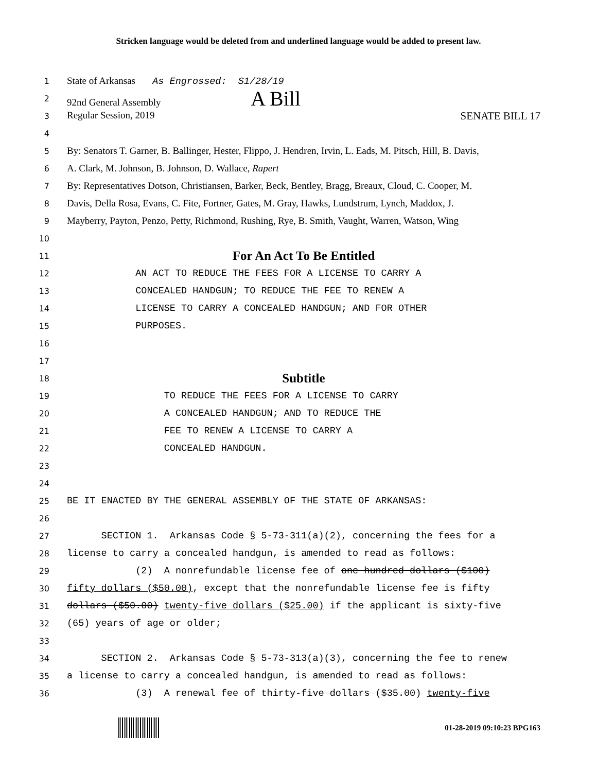Stricken language would be deleted from and underlined language would be added to present law.
1
State of Arkansas As Engrossed: S1/28/19
2
92nd General Assembly A Bill
3
Regular Session, 2019 SENATE BILL 17
4
5
By: Senators T. Garner, B. Ballinger, Hester, Flippo, J. Hendren, Irvin, L. Eads, M. Pitsch, Hill, B. Davis,
6
A. Clark, M. Johnson, B. Johnson, D. Wallace, Rapert
7
By: Representatives Dotson, Christiansen, Barker, Beck, Bentley, Bragg, Breaux, Cloud, C. Cooper, M.
8
Davis, Della Rosa, Evans, C. Fite, Fortner, Gates, M. Gray, Hawks, Lundstrum, Lynch, Maddox, J.
9
Mayberry, Payton, Penzo, Petty, Richmond, Rushing, Rye, B. Smith, Vaught, Warren, Watson, Wing
10
11
For An Act To Be Entitled
12
AN ACT TO REDUCE THE FEES FOR A LICENSE TO CARRY A
13
CONCEALED HANDGUN; TO REDUCE THE FEE TO RENEW A
14
LICENSE TO CARRY A CONCEALED HANDGUN; AND FOR OTHER
15
PURPOSES.
16
17
18
Subtitle
19
TO REDUCE THE FEES FOR A LICENSE TO CARRY
20
A CONCEALED HANDGUN; AND TO REDUCE THE
21
FEE TO RENEW A LICENSE TO CARRY A
22
CONCEALED HANDGUN.
23
24
25
BE IT ENACTED BY THE GENERAL ASSEMBLY OF THE STATE OF ARKANSAS:
26
27
SECTION 1. Arkansas Code § 5-73-311(a)(2), concerning the fees for a
28
license to carry a concealed handgun, is amended to read as follows:
29
(2) A nonrefundable license fee of one hundred dollars ($100)
30
fifty dollars ($50.00), except that the nonrefundable license fee is fifty
31
dollars ($50.00) twenty-five dollars ($25.00) if the applicant is sixty-five
32
(65) years of age or older;
33
34
SECTION 2. Arkansas Code § 5-73-313(a)(3), concerning the fee to renew
35
a license to carry a concealed handgun, is amended to read as follows:
36
(3) A renewal fee of thirty-five dollars ($35.00) twenty-five
01-28-2019 09:10:23 BPG163